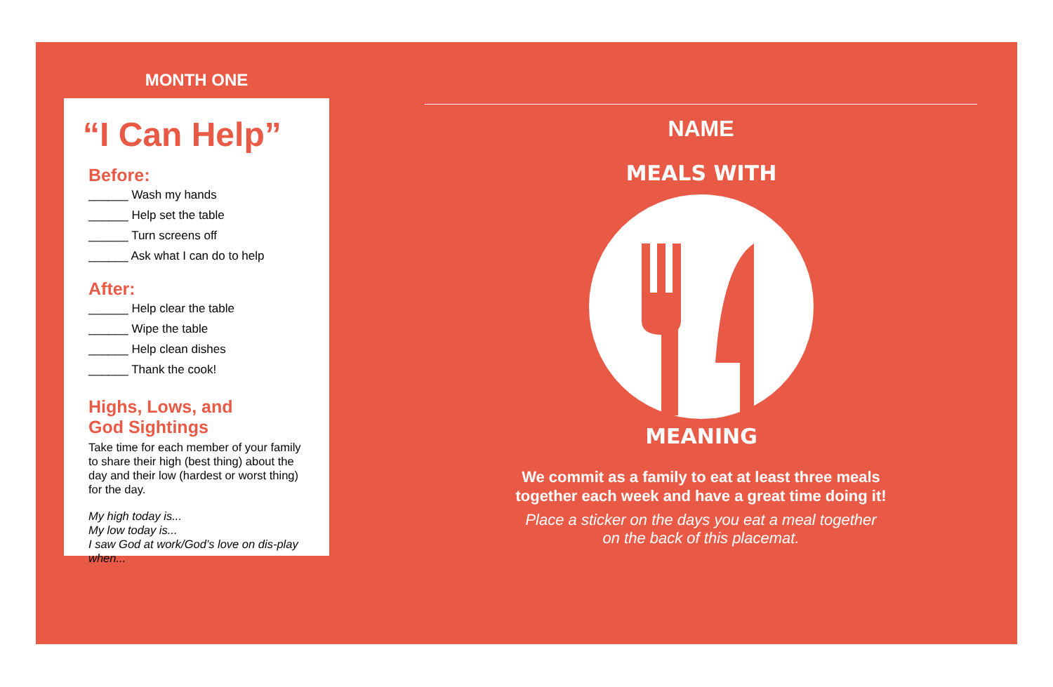MONTH ONE
“I Can Help”
Before:
______ Wash my hands
______ Help set the table
______ Turn screens off
______ Ask what I can do to help
After:
______ Help clear the table
______ Wipe the table
______ Help clean dishes
______ Thank the cook!
Highs, Lows, and
God Sightings
Take time for each member of your family to share their high (best thing) about the day and their low (hardest or worst thing) for the day.
My high today is...
My low today is...
I saw God at work/God’s love on dis-play when...
NAME
MEALS WITH
MEANING
We commit as a family to eat at least three meals
together each week and have a great time doing it!
Place a sticker on the days you eat a meal together
on the back of this placemat.